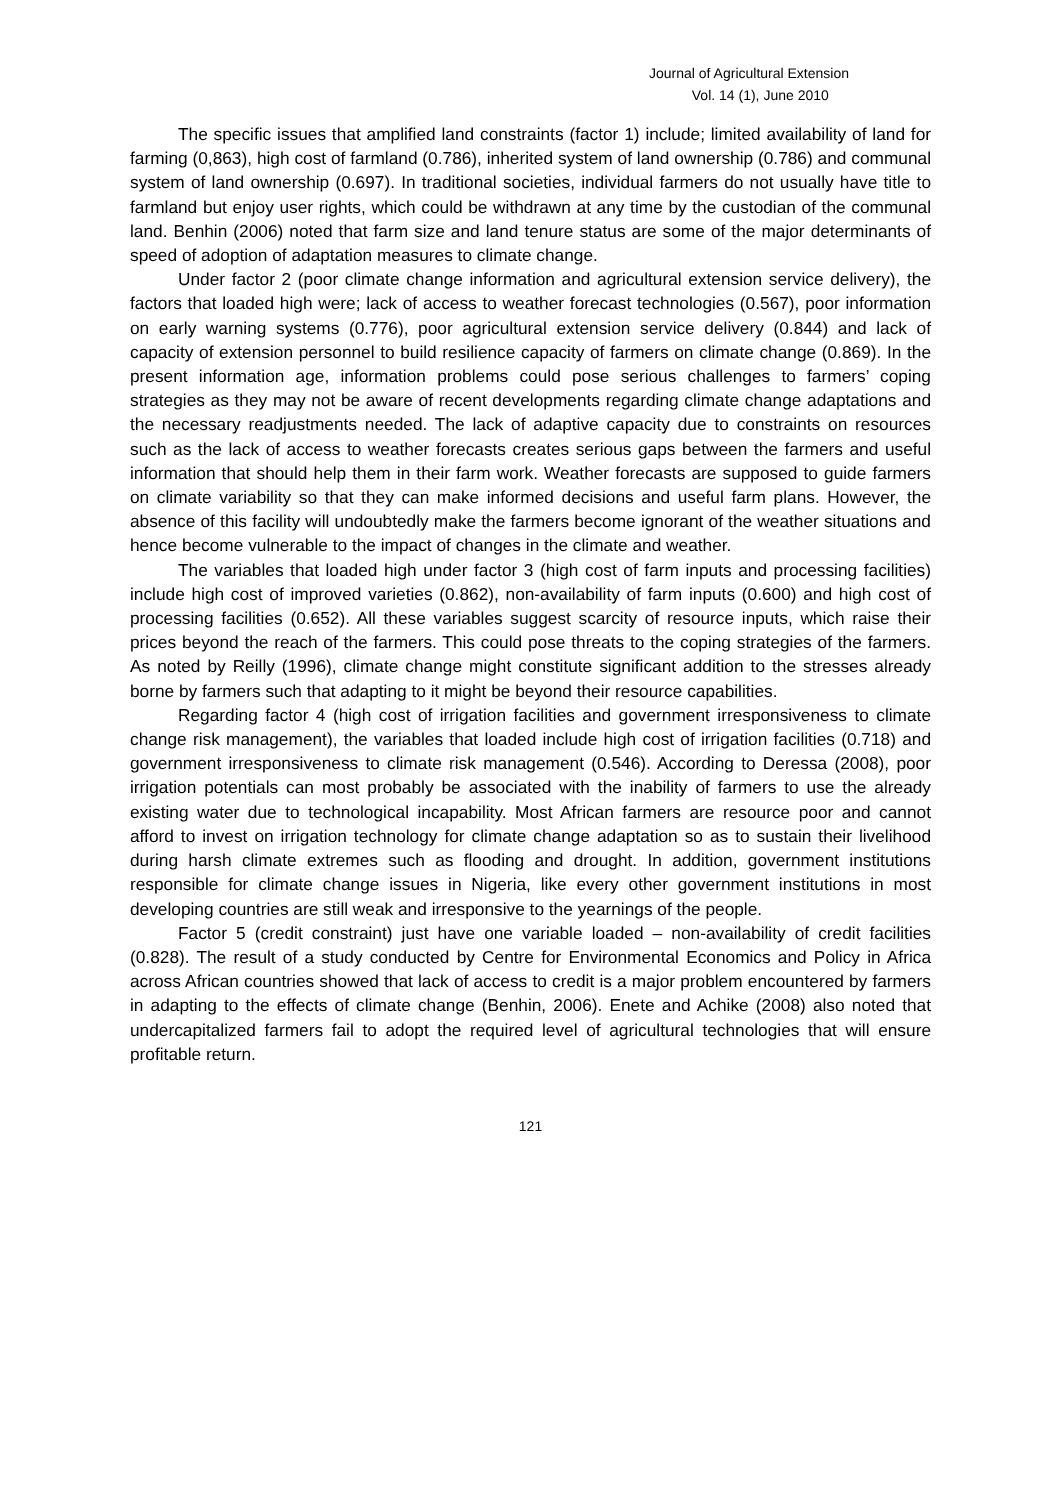Journal of Agricultural Extension
Vol. 14 (1), June 2010
The specific issues that amplified land constraints (factor 1) include; limited availability of land for farming (0,863), high cost of farmland (0.786), inherited system of land ownership (0.786) and communal system of land ownership (0.697). In traditional societies, individual farmers do not usually have title to farmland but enjoy user rights, which could be withdrawn at any time by the custodian of the communal land. Benhin (2006) noted that farm size and land tenure status are some of the major determinants of speed of adoption of adaptation measures to climate change.
Under factor 2 (poor climate change information and agricultural extension service delivery), the factors that loaded high were; lack of access to weather forecast technologies (0.567), poor information on early warning systems (0.776), poor agricultural extension service delivery (0.844) and lack of capacity of extension personnel to build resilience capacity of farmers on climate change (0.869). In the present information age, information problems could pose serious challenges to farmers’ coping strategies as they may not be aware of recent developments regarding climate change adaptations and the necessary readjustments needed. The lack of adaptive capacity due to constraints on resources such as the lack of access to weather forecasts creates serious gaps between the farmers and useful information that should help them in their farm work. Weather forecasts are supposed to guide farmers on climate variability so that they can make informed decisions and useful farm plans. However, the absence of this facility will undoubtedly make the farmers become ignorant of the weather situations and hence become vulnerable to the impact of changes in the climate and weather.
The variables that loaded high under factor 3 (high cost of farm inputs and processing facilities) include high cost of improved varieties (0.862), non-availability of farm inputs (0.600) and high cost of processing facilities (0.652). All these variables suggest scarcity of resource inputs, which raise their prices beyond the reach of the farmers. This could pose threats to the coping strategies of the farmers. As noted by Reilly (1996), climate change might constitute significant addition to the stresses already borne by farmers such that adapting to it might be beyond their resource capabilities.
Regarding factor 4 (high cost of irrigation facilities and government irresponsiveness to climate change risk management), the variables that loaded include high cost of irrigation facilities (0.718) and government irresponsiveness to climate risk management (0.546). According to Deressa (2008), poor irrigation potentials can most probably be associated with the inability of farmers to use the already existing water due to technological incapability. Most African farmers are resource poor and cannot afford to invest on irrigation technology for climate change adaptation so as to sustain their livelihood during harsh climate extremes such as flooding and drought. In addition, government institutions responsible for climate change issues in Nigeria, like every other government institutions in most developing countries are still weak and irresponsive to the yearnings of the people.
Factor 5 (credit constraint) just have one variable loaded – non-availability of credit facilities (0.828). The result of a study conducted by Centre for Environmental Economics and Policy in Africa across African countries showed that lack of access to credit is a major problem encountered by farmers in adapting to the effects of climate change (Benhin, 2006). Enete and Achike (2008) also noted that undercapitalized farmers fail to adopt the required level of agricultural technologies that will ensure profitable return.
121